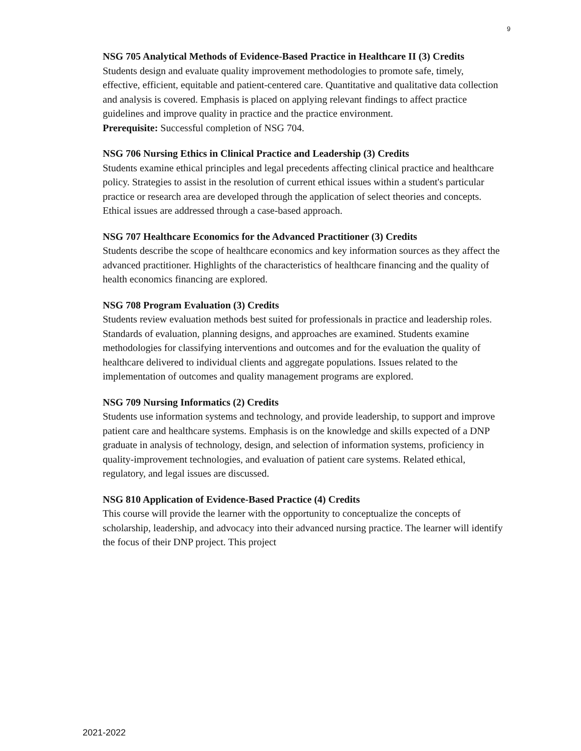9
NSG 705 Analytical Methods of Evidence-Based Practice in Healthcare II (3) Credits
Students design and evaluate quality improvement methodologies to promote safe, timely, effective, efficient, equitable and patient-centered care. Quantitative and qualitative data collection and analysis is covered. Emphasis is placed on applying relevant findings to affect practice guidelines and improve quality in practice and the practice environment.
Prerequisite: Successful completion of NSG 704.
NSG 706 Nursing Ethics in Clinical Practice and Leadership (3) Credits
Students examine ethical principles and legal precedents affecting clinical practice and healthcare policy. Strategies to assist in the resolution of current ethical issues within a student's particular practice or research area are developed through the application of select theories and concepts. Ethical issues are addressed through a case-based approach.
NSG 707 Healthcare Economics for the Advanced Practitioner (3) Credits
Students describe the scope of healthcare economics and key information sources as they affect the advanced practitioner. Highlights of the characteristics of healthcare financing and the quality of health economics financing are explored.
NSG 708 Program Evaluation (3) Credits
Students review evaluation methods best suited for professionals in practice and leadership roles. Standards of evaluation, planning designs, and approaches are examined. Students examine methodologies for classifying interventions and outcomes and for the evaluation the quality of healthcare delivered to individual clients and aggregate populations. Issues related to the implementation of outcomes and quality management programs are explored.
NSG 709 Nursing Informatics (2) Credits
Students use information systems and technology, and provide leadership, to support and improve patient care and healthcare systems. Emphasis is on the knowledge and skills expected of a DNP graduate in analysis of technology, design, and selection of information systems, proficiency in quality-improvement technologies, and evaluation of patient care systems. Related ethical, regulatory, and legal issues are discussed.
NSG 810 Application of Evidence-Based Practice (4) Credits
This course will provide the learner with the opportunity to conceptualize the concepts of scholarship, leadership, and advocacy into their advanced nursing practice. The learner will identify the focus of their DNP project. This project
2021-2022